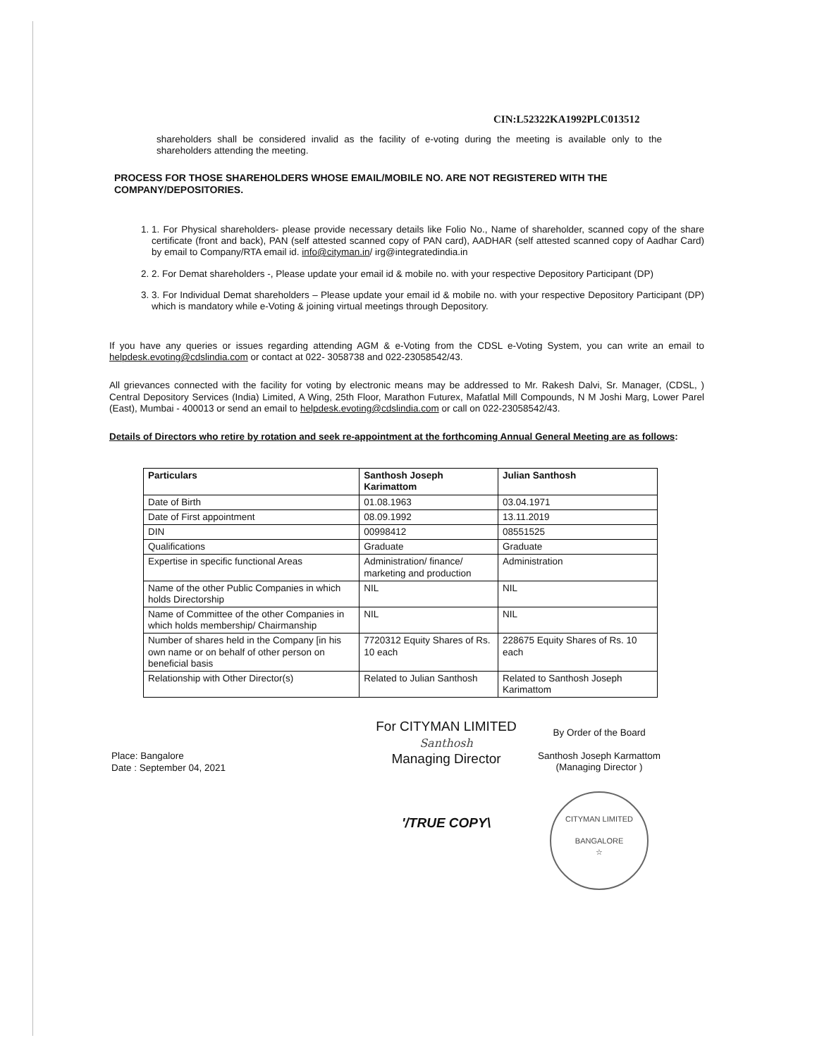CIN:L52322KA1992PLC013512
shareholders shall be considered invalid as the facility of e-voting during the meeting is available only to the shareholders attending the meeting.
PROCESS FOR THOSE SHAREHOLDERS WHOSE EMAIL/MOBILE NO. ARE NOT REGISTERED WITH THE COMPANY/DEPOSITORIES.
1. 1. For Physical shareholders- please provide necessary details like Folio No., Name of shareholder, scanned copy of the share certificate (front and back), PAN (self attested scanned copy of PAN card), AADHAR (self attested scanned copy of Aadhar Card) by email to Company/RTA email id. info@cityman.in/ irg@integratedindia.in
2. 2. For Demat shareholders -, Please update your email id & mobile no. with your respective Depository Participant (DP)
3. 3. For Individual Demat shareholders – Please update your email id & mobile no. with your respective Depository Participant (DP) which is mandatory while e-Voting & joining virtual meetings through Depository.
If you have any queries or issues regarding attending AGM & e-Voting from the CDSL e-Voting System, you can write an email to helpdesk.evoting@cdslindia.com or contact at 022- 3058738 and 022-23058542/43.
All grievances connected with the facility for voting by electronic means may be addressed to Mr. Rakesh Dalvi, Sr. Manager, (CDSL, ) Central Depository Services (India) Limited, A Wing, 25th Floor, Marathon Futurex, Mafatlal Mill Compounds, N M Joshi Marg, Lower Parel (East), Mumbai - 400013 or send an email to helpdesk.evoting@cdslindia.com or call on 022-23058542/43.
Details of Directors who retire by rotation and seek re-appointment at the forthcoming Annual General Meeting are as follows:
| Particulars | Santhosh Joseph Karimattom | Julian Santhosh |
| --- | --- | --- |
| Date of Birth | 01.08.1963 | 03.04.1971 |
| Date of First appointment | 08.09.1992 | 13.11.2019 |
| DIN | 00998412 | 08551525 |
| Qualifications | Graduate | Graduate |
| Expertise in specific functional Areas | Administration/ finance/ marketing and production | Administration |
| Name of the other Public Companies in which holds Directorship | NIL | NIL |
| Name of Committee of the other Companies in which holds membership/ Chairmanship | NIL | NIL |
| Number of shares held in the Company [in his own name or on behalf of other person on beneficial basis | 7720312 Equity Shares of Rs. 10 each | 228675 Equity Shares of Rs. 10 each |
| Relationship with Other Director(s) | Related to Julian Santhosh | Related to Santhosh Joseph Karimattom |
Place: Bangalore
Date : September 04, 2021
For CITYMAN LIMITED
Santhosh
Managing Director
'/TRUE COPY\
By Order of the Board
Santhosh Joseph Karmattom
(Managing Director )
CITYMAN LIMITED
BANGALORE
☆